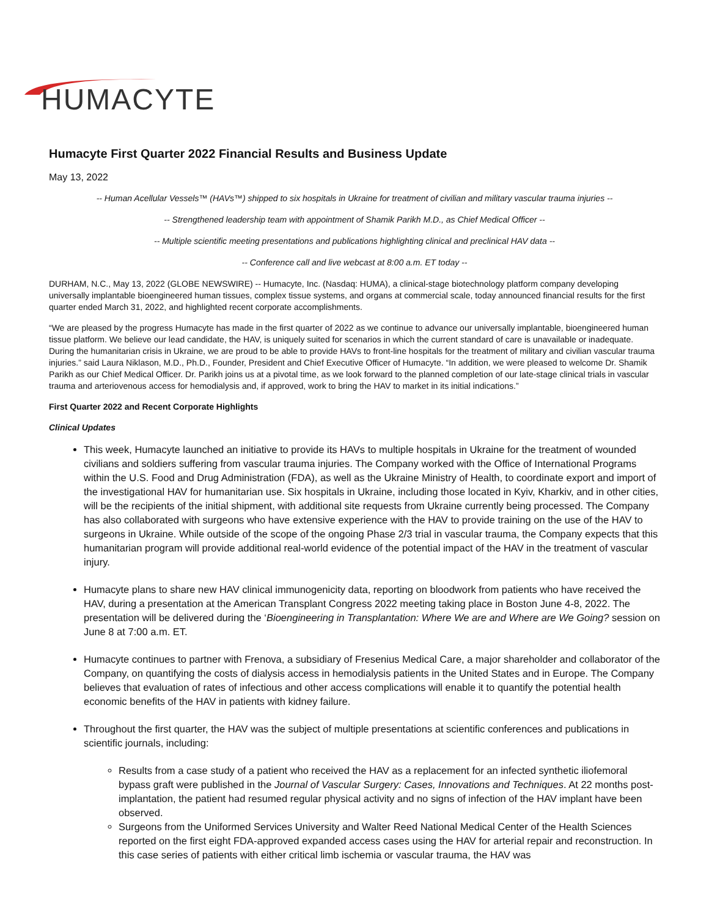HUMACYTE
Humacyte First Quarter 2022 Financial Results and Business Update
May 13, 2022
-- Human Acellular Vessels™ (HAVs™) shipped to six hospitals in Ukraine for treatment of civilian and military vascular trauma injuries --
-- Strengthened leadership team with appointment of Shamik Parikh M.D., as Chief Medical Officer --
-- Multiple scientific meeting presentations and publications highlighting clinical and preclinical HAV data --
-- Conference call and live webcast at 8:00 a.m. ET today --
DURHAM, N.C., May 13, 2022 (GLOBE NEWSWIRE) -- Humacyte, Inc. (Nasdaq: HUMA), a clinical-stage biotechnology platform company developing universally implantable bioengineered human tissues, complex tissue systems, and organs at commercial scale, today announced financial results for the first quarter ended March 31, 2022, and highlighted recent corporate accomplishments.
“We are pleased by the progress Humacyte has made in the first quarter of 2022 as we continue to advance our universally implantable, bioengineered human tissue platform. We believe our lead candidate, the HAV, is uniquely suited for scenarios in which the current standard of care is unavailable or inadequate. During the humanitarian crisis in Ukraine, we are proud to be able to provide HAVs to front-line hospitals for the treatment of military and civilian vascular trauma injuries.” said Laura Niklason, M.D., Ph.D., Founder, President and Chief Executive Officer of Humacyte. “In addition, we were pleased to welcome Dr. Shamik Parikh as our Chief Medical Officer. Dr. Parikh joins us at a pivotal time, as we look forward to the planned completion of our late-stage clinical trials in vascular trauma and arteriovenous access for hemodialysis and, if approved, work to bring the HAV to market in its initial indications.”
First Quarter 2022 and Recent Corporate Highlights
Clinical Updates
This week, Humacyte launched an initiative to provide its HAVs to multiple hospitals in Ukraine for the treatment of wounded civilians and soldiers suffering from vascular trauma injuries. The Company worked with the Office of International Programs within the U.S. Food and Drug Administration (FDA), as well as the Ukraine Ministry of Health, to coordinate export and import of the investigational HAV for humanitarian use. Six hospitals in Ukraine, including those located in Kyiv, Kharkiv, and in other cities, will be the recipients of the initial shipment, with additional site requests from Ukraine currently being processed. The Company has also collaborated with surgeons who have extensive experience with the HAV to provide training on the use of the HAV to surgeons in Ukraine. While outside of the scope of the ongoing Phase 2/3 trial in vascular trauma, the Company expects that this humanitarian program will provide additional real-world evidence of the potential impact of the HAV in the treatment of vascular injury.
Humacyte plans to share new HAV clinical immunogenicity data, reporting on bloodwork from patients who have received the HAV, during a presentation at the American Transplant Congress 2022 meeting taking place in Boston June 4-8, 2022. The presentation will be delivered during the ‘Bioengineering in Transplantation: Where We are and Where are We Going? session on June 8 at 7:00 a.m. ET.
Humacyte continues to partner with Frenova, a subsidiary of Fresenius Medical Care, a major shareholder and collaborator of the Company, on quantifying the costs of dialysis access in hemodialysis patients in the United States and in Europe. The Company believes that evaluation of rates of infectious and other access complications will enable it to quantify the potential health economic benefits of the HAV in patients with kidney failure.
Throughout the first quarter, the HAV was the subject of multiple presentations at scientific conferences and publications in scientific journals, including:
Results from a case study of a patient who received the HAV as a replacement for an infected synthetic iliofemoral bypass graft were published in the Journal of Vascular Surgery: Cases, Innovations and Techniques. At 22 months post-implantation, the patient had resumed regular physical activity and no signs of infection of the HAV implant have been observed.
Surgeons from the Uniformed Services University and Walter Reed National Medical Center of the Health Sciences reported on the first eight FDA-approved expanded access cases using the HAV for arterial repair and reconstruction. In this case series of patients with either critical limb ischemia or vascular trauma, the HAV was